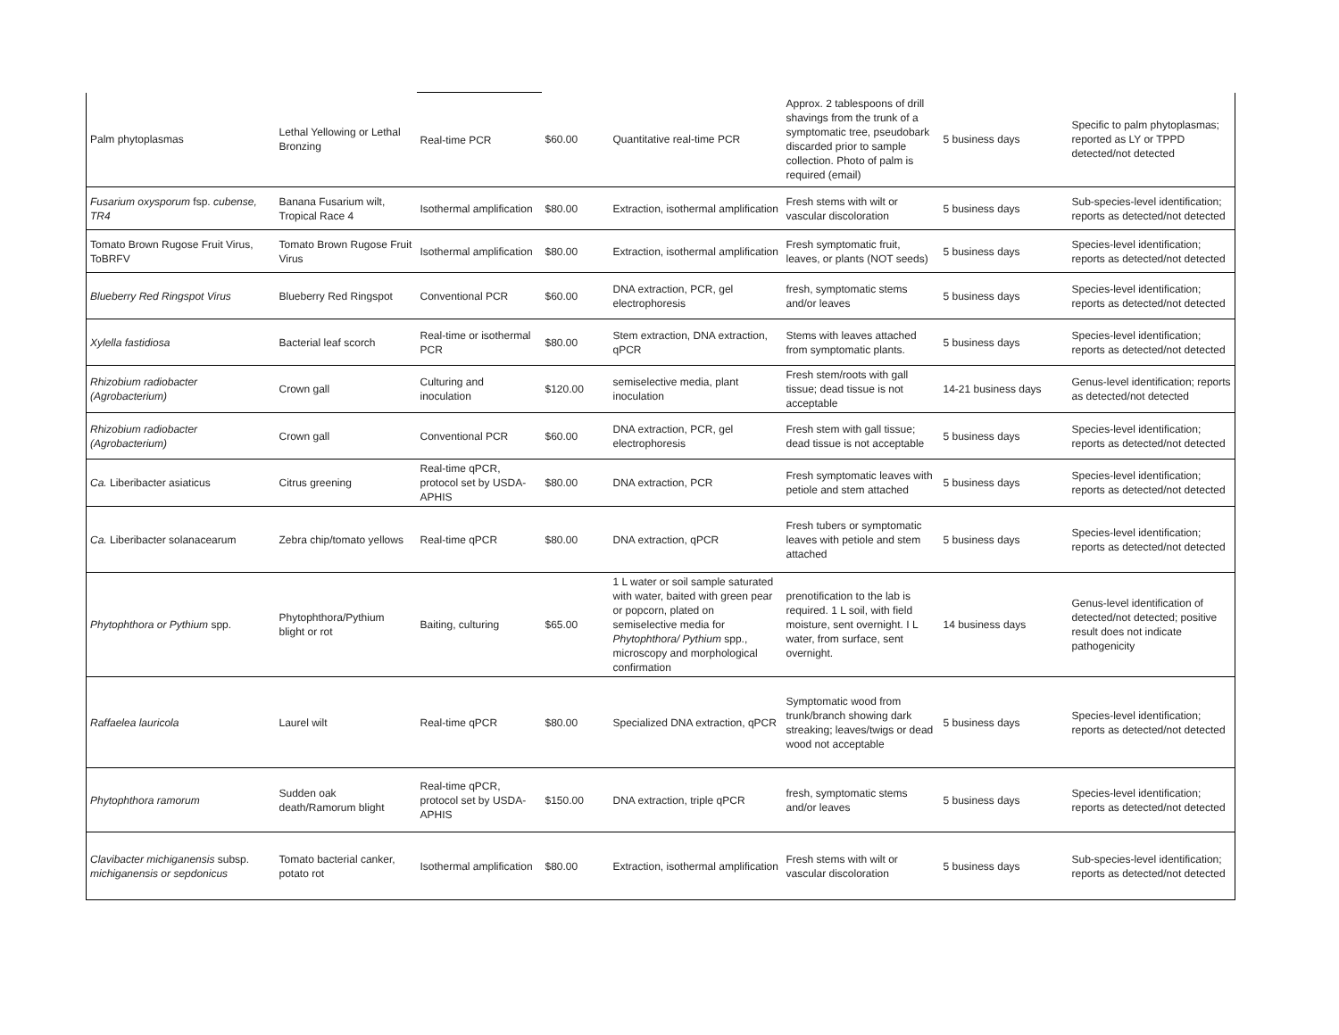| Palm phytoplasmas | Lethal Yellowing or Lethal Bronzing | Real-time PCR | $60.00 | Quantitative real-time PCR | Approx. 2 tablespoons of drill shavings from the trunk of a symptomatic tree, pseudobark discarded prior to sample collection. Photo of palm is required (email) | 5 business days | Specific to palm phytoplasmas; reported as LY or TPPD detected/not detected |
| Fusarium oxysporum fsp. cubense, TR4 | Banana Fusarium wilt, Tropical Race 4 | Isothermal amplification | $80.00 | Extraction, isothermal amplification | Fresh stems with wilt or vascular discoloration | 5 business days | Sub-species-level identification; reports as detected/not detected |
| Tomato Brown Rugose Fruit Virus, ToBRFV | Tomato Brown Rugose Fruit Virus | Isothermal amplification | $80.00 | Extraction, isothermal amplification | Fresh symptomatic fruit, leaves, or plants (NOT seeds) | 5 business days | Species-level identification; reports as detected/not detected |
| Blueberry Red Ringspot Virus | Blueberry Red Ringspot | Conventional PCR | $60.00 | DNA extraction, PCR, gel electrophoresis | fresh, symptomatic stems and/or leaves | 5 business days | Species-level identification; reports as detected/not detected |
| Xylella fastidiosa | Bacterial leaf scorch | Real-time or isothermal PCR | $80.00 | Stem extraction, DNA extraction, qPCR | Stems with leaves attached from symptomatic plants. | 5 business days | Species-level identification; reports as detected/not detected |
| Rhizobium radiobacter (Agrobacterium) | Crown gall | Culturing and inoculation | $120.00 | semiselective media, plant inoculation | Fresh stem/roots with gall tissue; dead tissue is not acceptable | 14-21 business days | Genus-level identification; reports as detected/not detected |
| Rhizobium radiobacter (Agrobacterium) | Crown gall | Conventional PCR | $60.00 | DNA extraction, PCR, gel electrophoresis | Fresh stem with gall tissue; dead tissue is not acceptable | 5 business days | Species-level identification; reports as detected/not detected |
| Ca. Liberibacter asiaticus | Citrus greening | Real-time qPCR, protocol set by USDA-APHIS | $80.00 | DNA extraction, PCR | Fresh symptomatic leaves with petiole and stem attached | 5 business days | Species-level identification; reports as detected/not detected |
| Ca. Liberibacter solanacearum | Zebra chip/tomato yellows | Real-time qPCR | $80.00 | DNA extraction, qPCR | Fresh tubers or symptomatic leaves with petiole and stem attached | 5 business days | Species-level identification; reports as detected/not detected |
| Phytophthora or Pythium spp. | Phytophthora/Pythium blight or rot | Baiting, culturing | $65.00 | 1 L water or soil sample saturated with water, baited with green pear or popcorn, plated on semiselective media for Phytophthora/ Pythium spp., microscopy and morphological confirmation | prenotification to the lab is required. 1 L soil, with field moisture, sent overnight. I L water, from surface, sent overnight. | 14 business days | Genus-level identification of detected/not detected; positive result does not indicate pathogenicity |
| Raffaelea lauricola | Laurel wilt | Real-time qPCR | $80.00 | Specialized DNA extraction, qPCR | Symptomatic wood from trunk/branch showing dark streaking; leaves/twigs or dead wood not acceptable | 5 business days | Species-level identification; reports as detected/not detected |
| Phytophthora ramorum | Sudden oak death/Ramorum blight | Real-time qPCR, protocol set by USDA-APHIS | $150.00 | DNA extraction, triple qPCR | fresh, symptomatic stems and/or leaves | 5 business days | Species-level identification; reports as detected/not detected |
| Clavibacter michiganensis subsp. michiganensis or sepdonicus | Tomato bacterial canker, potato rot | Isothermal amplification | $80.00 | Extraction, isothermal amplification | Fresh stems with wilt or vascular discoloration | 5 business days | Sub-species-level identification; reports as detected/not detected |